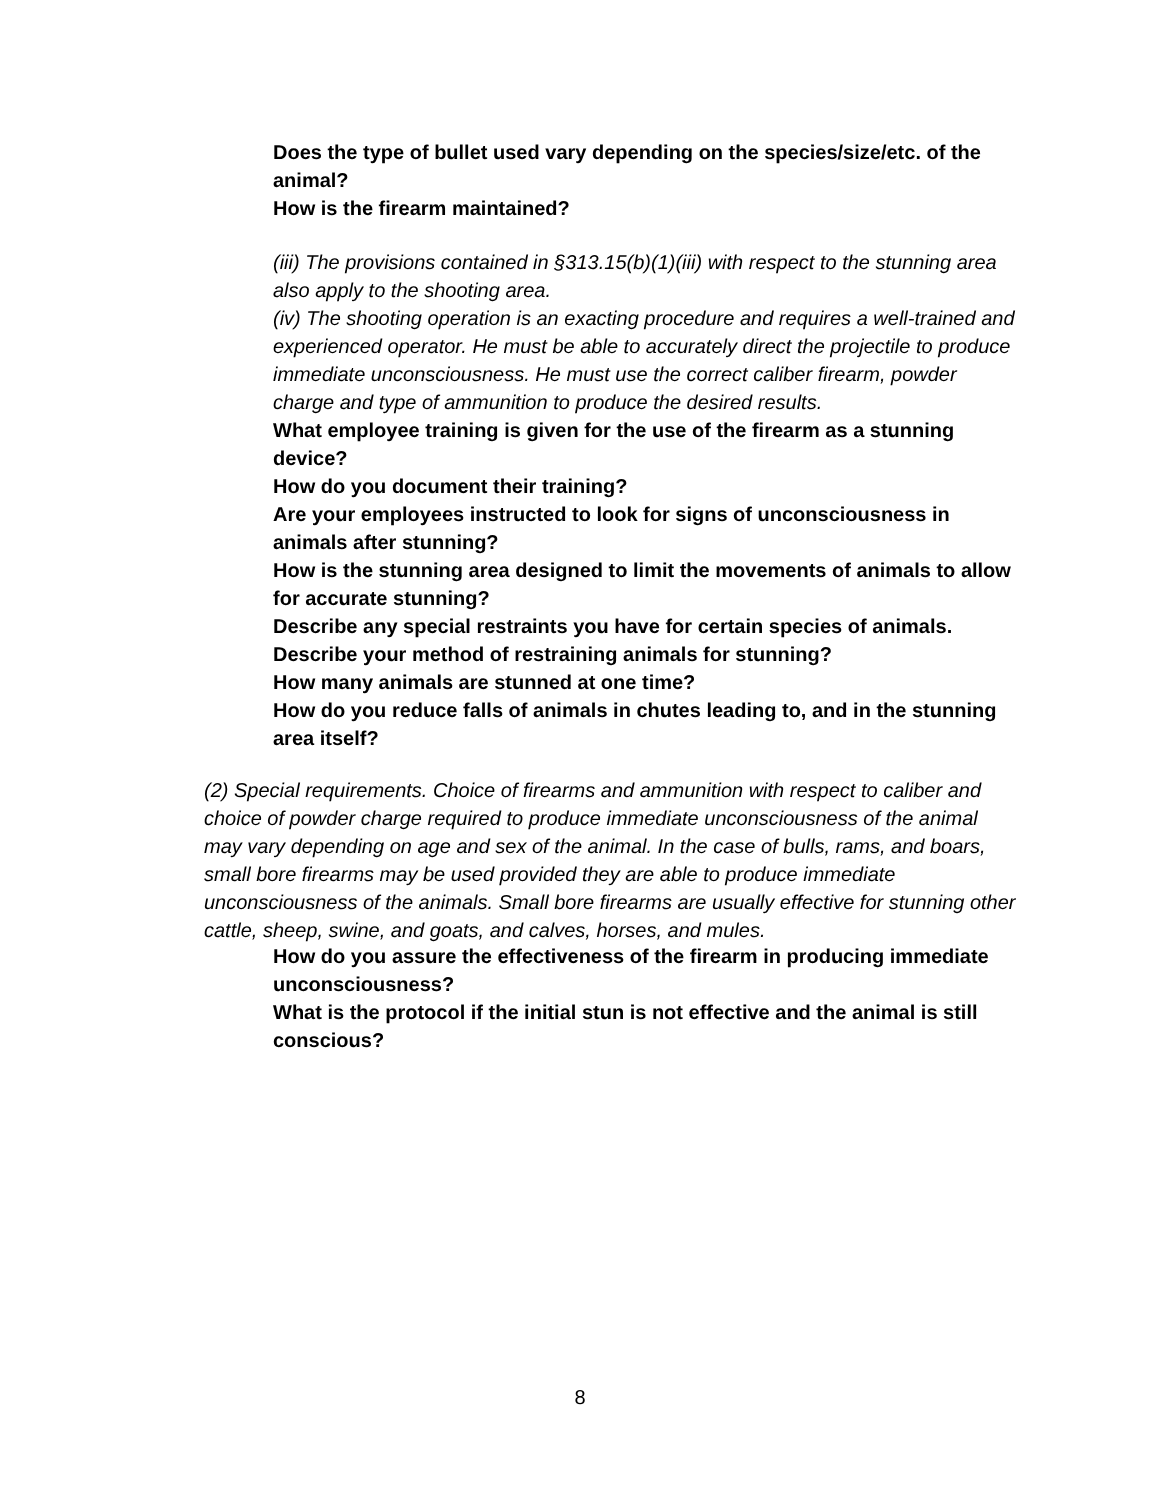Does the type of bullet used vary depending on the species/size/etc. of the animal?
How is the firearm maintained?
(iii) The provisions contained in §313.15(b)(1)(iii) with respect to the stunning area also apply to the shooting area.
(iv) The shooting operation is an exacting procedure and requires a well-trained and experienced operator. He must be able to accurately direct the projectile to produce immediate unconsciousness. He must use the correct caliber firearm, powder charge and type of ammunition to produce the desired results.
What employee training is given for the use of the firearm as a stunning device?
How do you document their training?
Are your employees instructed to look for signs of unconsciousness in animals after stunning?
How is the stunning area designed to limit the movements of animals to allow for accurate stunning?
Describe any special restraints you have for certain species of animals.
Describe your method of restraining animals for stunning?
How many animals are stunned at one time?
How do you reduce falls of animals in chutes leading to, and in the stunning area itself?
(2) Special requirements. Choice of firearms and ammunition with respect to caliber and choice of powder charge required to produce immediate unconsciousness of the animal may vary depending on age and sex of the animal. In the case of bulls, rams, and boars, small bore firearms may be used provided they are able to produce immediate unconsciousness of the animals. Small bore firearms are usually effective for stunning other cattle, sheep, swine, and goats, and calves, horses, and mules.
How do you assure the effectiveness of the firearm in producing immediate unconsciousness?
What is the protocol if the initial stun is not effective and the animal is still conscious?
8